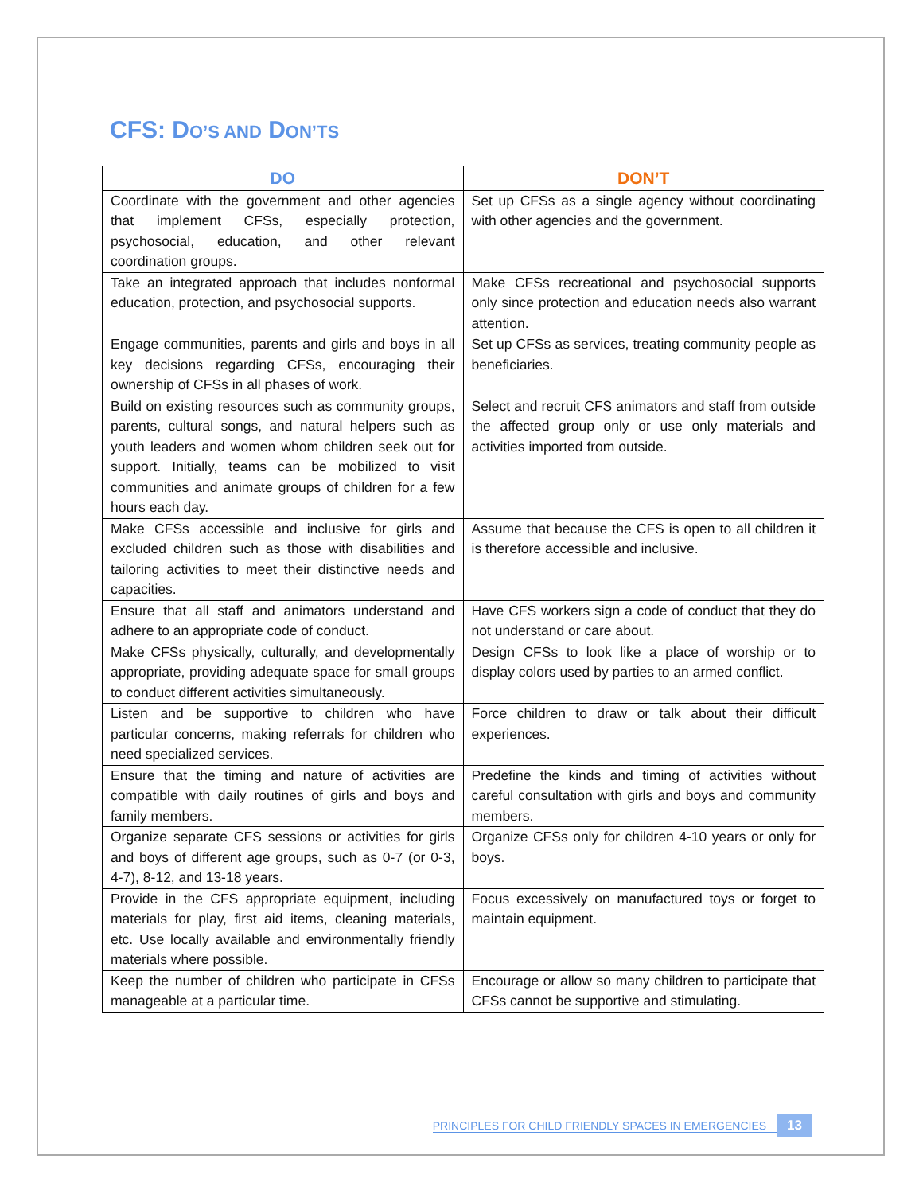CFS: DO’S AND DON’TS
| DO | DON’T |
| --- | --- |
| Coordinate with the government and other agencies that implement CFSs, especially protection, psychosocial, education, and other relevant coordination groups. | Set up CFSs as a single agency without coordinating with other agencies and the government. |
| Take an integrated approach that includes nonformal education, protection, and psychosocial supports. | Make CFSs recreational and psychosocial supports only since protection and education needs also warrant attention. |
| Engage communities, parents and girls and boys in all key decisions regarding CFSs, encouraging their ownership of CFSs in all phases of work. | Set up CFSs as services, treating community people as beneficiaries. |
| Build on existing resources such as community groups, parents, cultural songs, and natural helpers such as youth leaders and women whom children seek out for support. Initially, teams can be mobilized to visit communities and animate groups of children for a few hours each day. | Select and recruit CFS animators and staff from outside the affected group only or use only materials and activities imported from outside. |
| Make CFSs accessible and inclusive for girls and excluded children such as those with disabilities and tailoring activities to meet their distinctive needs and capacities. | Assume that because the CFS is open to all children it is therefore accessible and inclusive. |
| Ensure that all staff and animators understand and adhere to an appropriate code of conduct. | Have CFS workers sign a code of conduct that they do not understand or care about. |
| Make CFSs physically, culturally, and developmentally appropriate, providing adequate space for small groups to conduct different activities simultaneously. | Design CFSs to look like a place of worship or to display colors used by parties to an armed conflict. |
| Listen and be supportive to children who have particular concerns, making referrals for children who need specialized services. | Force children to draw or talk about their difficult experiences. |
| Ensure that the timing and nature of activities are compatible with daily routines of girls and boys and family members. | Predefine the kinds and timing of activities without careful consultation with girls and boys and community members. |
| Organize separate CFS sessions or activities for girls and boys of different age groups, such as 0-7 (or 0-3, 4-7), 8-12, and 13-18 years. | Organize CFSs only for children 4-10 years or only for boys. |
| Provide in the CFS appropriate equipment, including materials for play, first aid items, cleaning materials, etc. Use locally available and environmentally friendly materials where possible. | Focus excessively on manufactured toys or forget to maintain equipment. |
| Keep the number of children who participate in CFSs manageable at a particular time. | Encourage or allow so many children to participate that CFSs cannot be supportive and stimulating. |
PRINCIPLES FOR CHILD FRIENDLY SPACES IN EMERGENCIES 13